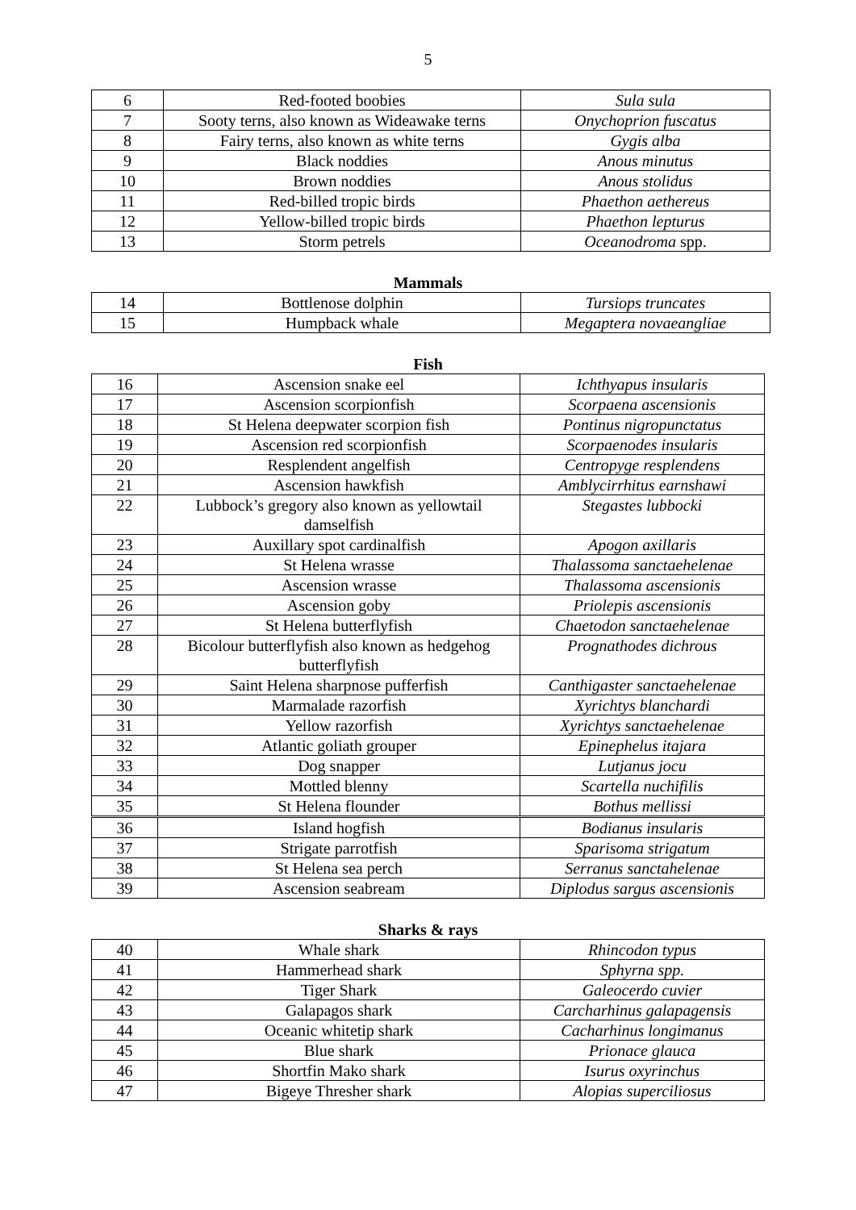5
| 6 | Red-footed boobies | Sula sula |
| 7 | Sooty terns, also known as Wideawake terns | Onychoprion fuscatus |
| 8 | Fairy terns, also known as white terns | Gygis alba |
| 9 | Black noddies | Anous minutus |
| 10 | Brown noddies | Anous stolidus |
| 11 | Red-billed tropic birds | Phaethon aethereus |
| 12 | Yellow-billed tropic birds | Phaethon lepturus |
| 13 | Storm petrels | Oceanodroma spp. |
Mammals
| 14 | Bottlenose dolphin | Tursiops truncates |
| 15 | Humpback whale | Megaptera novaeangliae |
Fish
| 16 | Ascension snake eel | Ichthyapus insularis |
| 17 | Ascension scorpionfish | Scorpaena ascensionis |
| 18 | St Helena deepwater scorpion fish | Pontinus nigropunctatus |
| 19 | Ascension red scorpionfish | Scorpaenodes insularis |
| 20 | Resplendent angelfish | Centropyge resplendens |
| 21 | Ascension hawkfish | Amblycirrhitus earnshawi |
| 22 | Lubbock’s gregory also known as yellowtail damselfish | Stegastes lubbocki |
| 23 | Auxillary spot cardinalfish | Apogon axillaris |
| 24 | St Helena wrasse | Thalassoma sanctaehelenae |
| 25 | Ascension wrasse | Thalassoma ascensionis |
| 26 | Ascension goby | Priolepis ascensionis |
| 27 | St Helena butterflyfish | Chaetodon sanctaehelenae |
| 28 | Bicolour butterflyfish also known as hedgehog butterflyfish | Prognathodes dichrous |
| 29 | Saint Helena sharpnose pufferfish | Canthigaster sanctaehelenae |
| 30 | Marmalade razorfish | Xyrichtys blanchardi |
| 31 | Yellow razorfish | Xyrichtys sanctaehelenae |
| 32 | Atlantic goliath grouper | Epinephelus itajara |
| 33 | Dog snapper | Lutjanus jocu |
| 34 | Mottled blenny | Scartella nuchifilis |
| 35 | St Helena flounder | Bothus mellissi |
| 36 | Island hogfish | Bodianus insularis |
| 37 | Strigate parrotfish | Sparisoma strigatum |
| 38 | St Helena sea perch | Serranus sanctahelenae |
| 39 | Ascension seabream | Diplodus sargus ascensionis |
Sharks & rays
| 40 | Whale shark | Rhincodon typus |
| 41 | Hammerhead shark | Sphyrna spp. |
| 42 | Tiger Shark | Galeocerdo cuvier |
| 43 | Galapagos shark | Carcharhinus galapagensis |
| 44 | Oceanic whitetip shark | Cacharhinus longimanus |
| 45 | Blue shark | Prionace glauca |
| 46 | Shortfin Mako shark | Isurus oxyrinchus |
| 47 | Bigeye Thresher shark | Alopias superciliosus |